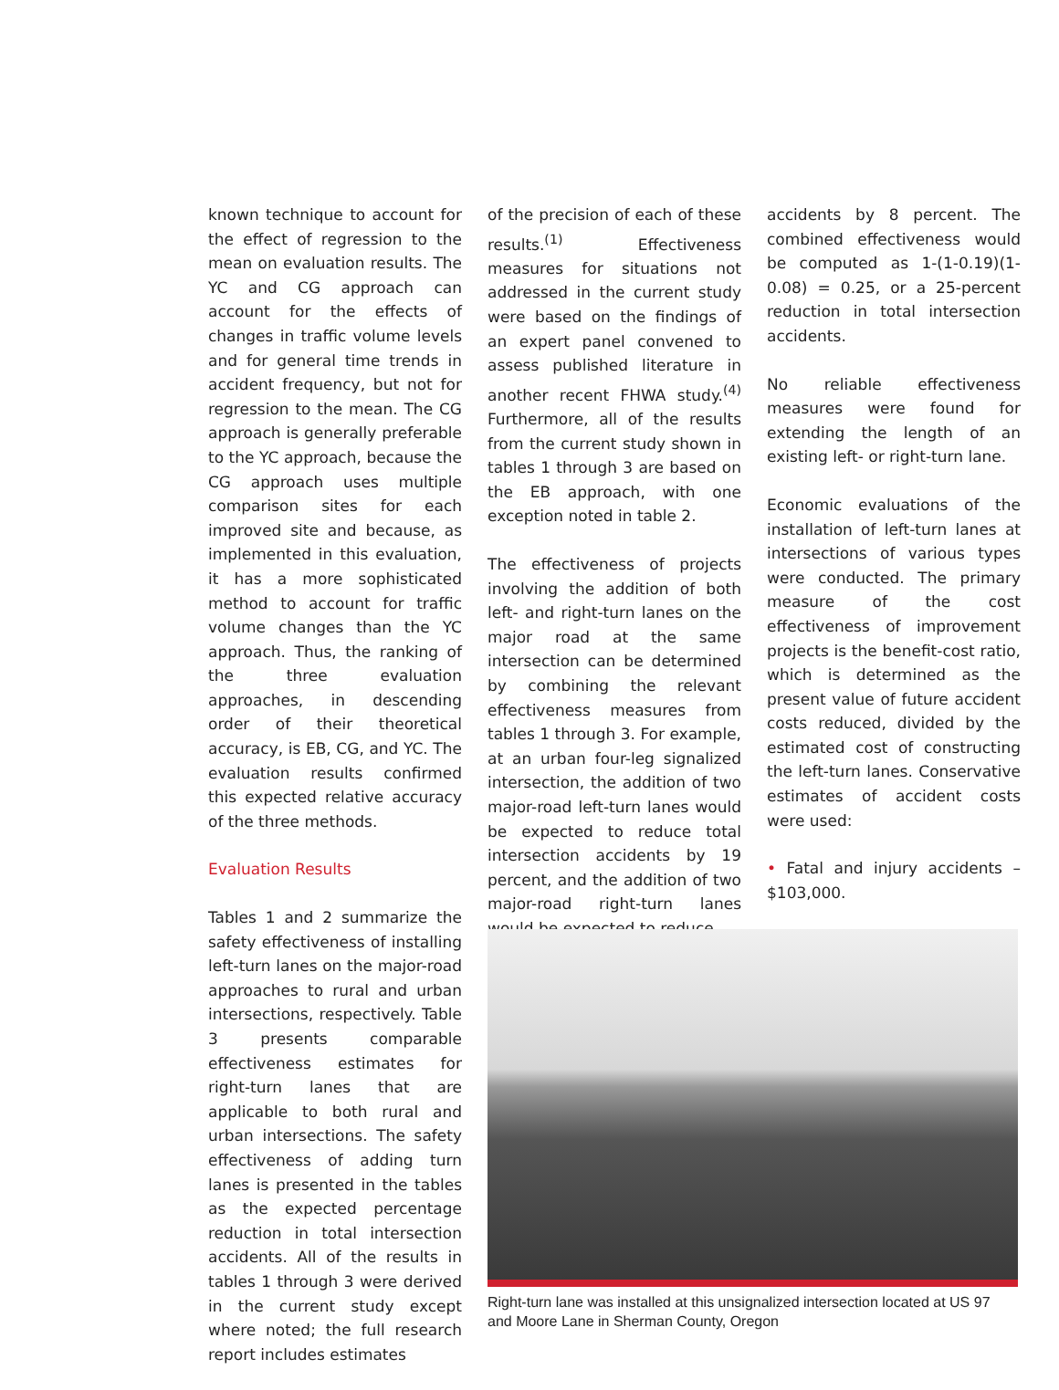known technique to account for the effect of regression to the mean on evaluation results. The YC and CG approach can account for the effects of changes in traffic volume levels and for general time trends in accident frequency, but not for regression to the mean. The CG approach is generally preferable to the YC approach, because the CG approach uses multiple comparison sites for each improved site and because, as implemented in this evaluation, it has a more sophisticated method to account for traffic volume changes than the YC approach. Thus, the ranking of the three evaluation approaches, in descending order of their theoretical accuracy, is EB, CG, and YC. The evaluation results confirmed this expected relative accuracy of the three methods.
Evaluation Results
Tables 1 and 2 summarize the safety effectiveness of installing left-turn lanes on the major-road approaches to rural and urban intersections, respectively. Table 3 presents comparable effectiveness estimates for right-turn lanes that are applicable to both rural and urban intersections. The safety effectiveness of adding turn lanes is presented in the tables as the expected percentage reduction in total intersection accidents. All of the results in tables 1 through 3 were derived in the current study except where noted; the full research report includes estimates
of the precision of each of these results.<sup>(1)</sup> Effectiveness measures for situations not addressed in the current study were based on the findings of an expert panel convened to assess published literature in another recent FHWA study.<sup>(4)</sup> Furthermore, all of the results from the current study shown in tables 1 through 3 are based on the EB approach, with one exception noted in table 2.
The effectiveness of projects involving the addition of both left- and right-turn lanes on the major road at the same intersection can be determined by combining the relevant effectiveness measures from tables 1 through 3. For example, at an urban four-leg signalized intersection, the addition of two major-road left-turn lanes would be expected to reduce total intersection accidents by 19 percent, and the addition of two major-road right-turn lanes would be expected to reduce
accidents by 8 percent. The combined effectiveness would be computed as 1-(1-0.19)(1-0.08) = 0.25, or a 25-percent reduction in total intersection accidents.
No reliable effectiveness measures were found for extending the length of an existing left- or right-turn lane.
Economic evaluations of the installation of left-turn lanes at intersections of various types were conducted. The primary measure of the cost effectiveness of improvement projects is the benefit-cost ratio, which is determined as the present value of future accident costs reduced, divided by the estimated cost of constructing the left-turn lanes. Conservative estimates of accident costs were used:
• Fatal and injury accidents – $103,000.
Right-turn lane was installed at this unsignalized intersection located at US 97 and Moore Lane in Sherman County, Oregon